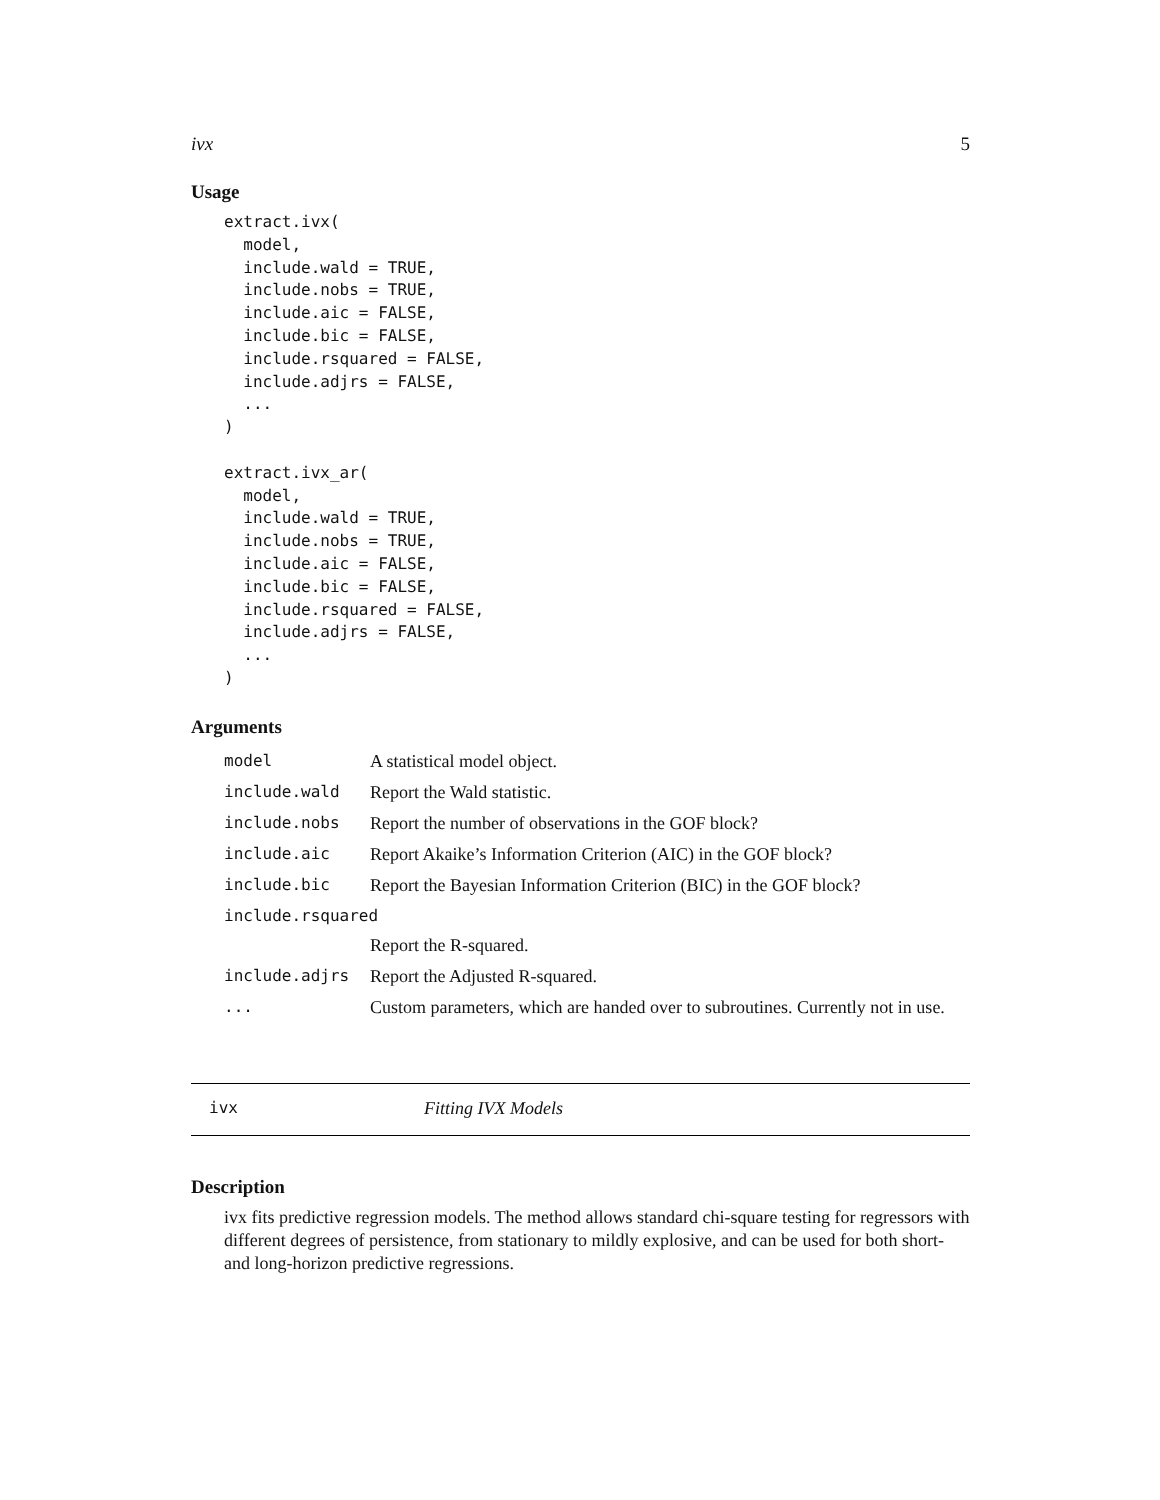ivx 5
Usage
extract.ivx(
  model,
  include.wald = TRUE,
  include.nobs = TRUE,
  include.aic = FALSE,
  include.bic = FALSE,
  include.rsquared = FALSE,
  include.adjrs = FALSE,
  ...
)

extract.ivx_ar(
  model,
  include.wald = TRUE,
  include.nobs = TRUE,
  include.aic = FALSE,
  include.bic = FALSE,
  include.rsquared = FALSE,
  include.adjrs = FALSE,
  ...
)
Arguments
| model | A statistical model object. |
| include.wald | Report the Wald statistic. |
| include.nobs | Report the number of observations in the GOF block? |
| include.aic | Report Akaike’s Information Criterion (AIC) in the GOF block? |
| include.bic | Report the Bayesian Information Criterion (BIC) in the GOF block? |
| include.rsquared | |
| | Report the R-squared. |
| include.adjrs | Report the Adjusted R-squared. |
| ... | Custom parameters, which are handed over to subroutines. Currently not in use. |
ivx Fitting IVX Models
Description
ivx fits predictive regression models. The method allows standard chi-square testing for regressors with different degrees of persistence, from stationary to mildly explosive, and can be used for both short- and long-horizon predictive regressions.